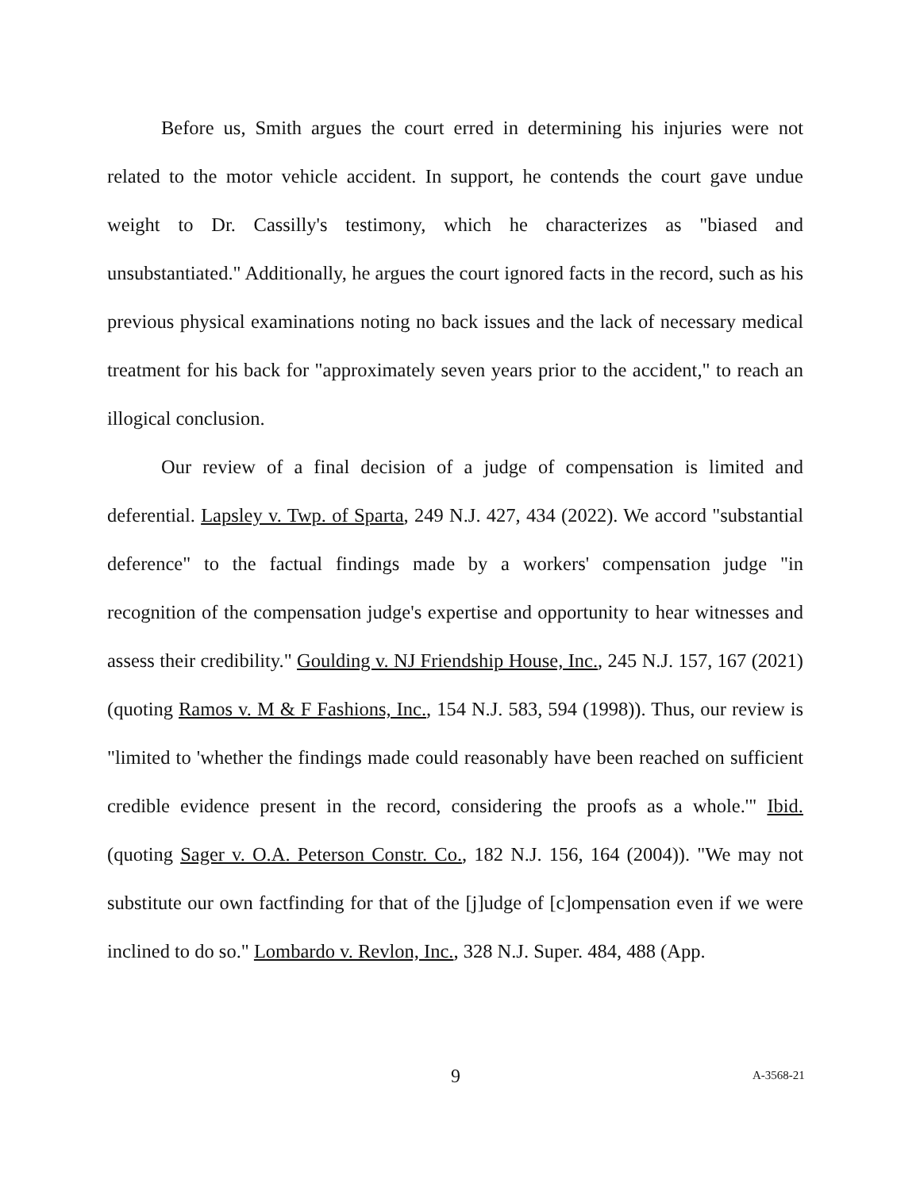Before us, Smith argues the court erred in determining his injuries were not related to the motor vehicle accident. In support, he contends the court gave undue weight to Dr. Cassilly's testimony, which he characterizes as "biased and unsubstantiated." Additionally, he argues the court ignored facts in the record, such as his previous physical examinations noting no back issues and the lack of necessary medical treatment for his back for "approximately seven years prior to the accident," to reach an illogical conclusion.
Our review of a final decision of a judge of compensation is limited and deferential. Lapsley v. Twp. of Sparta, 249 N.J. 427, 434 (2022). We accord "substantial deference" to the factual findings made by a workers' compensation judge "in recognition of the compensation judge's expertise and opportunity to hear witnesses and assess their credibility." Goulding v. NJ Friendship House, Inc., 245 N.J. 157, 167 (2021) (quoting Ramos v. M & F Fashions, Inc., 154 N.J. 583, 594 (1998)). Thus, our review is "limited to 'whether the findings made could reasonably have been reached on sufficient credible evidence present in the record, considering the proofs as a whole.'" Ibid. (quoting Sager v. O.A. Peterson Constr. Co., 182 N.J. 156, 164 (2004)). "We may not substitute our own factfinding for that of the [j]udge of [c]ompensation even if we were inclined to do so." Lombardo v. Revlon, Inc., 328 N.J. Super. 484, 488 (App.
9 A-3568-21